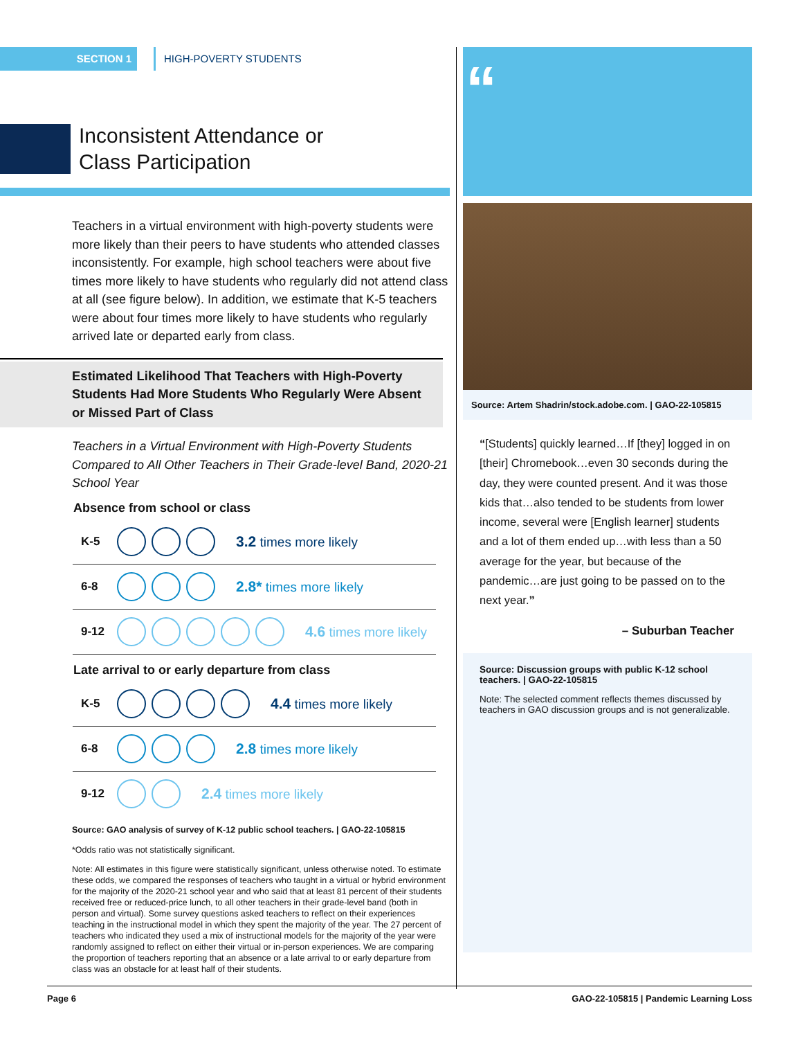SECTION 1 HIGH-POVERTY STUDENTS
Inconsistent Attendance or
Class Participation
Teachers in a virtual environment with high-poverty students were more likely than their peers to have students who attended classes inconsistently. For example, high school teachers were about five times more likely to have students who regularly did not attend class at all (see figure below). In addition, we estimate that K-5 teachers were about four times more likely to have students who regularly arrived late or departed early from class.
Estimated Likelihood That Teachers with High-Poverty Students Had More Students Who Regularly Were Absent or Missed Part of Class
Teachers in a Virtual Environment with High-Poverty Students Compared to All Other Teachers in Their Grade-level Band, 2020-21 School Year
Absence from school or class
K-5 3.2 times more likely
6-8 2.8* times more likely
9-12 4.6 times more likely
Late arrival to or early departure from class
K-5 4.4 times more likely
6-8 2.8 times more likely
9-12 2.4 times more likely
Source: GAO analysis of survey of K-12 public school teachers. | GAO-22-105815
*Odds ratio was not statistically significant.
Note: All estimates in this figure were statistically significant, unless otherwise noted. To estimate these odds, we compared the responses of teachers who taught in a virtual or hybrid environment for the majority of the 2020-21 school year and who said that at least 81 percent of their students received free or reduced-price lunch, to all other teachers in their grade-level band (both in person and virtual). Some survey questions asked teachers to reflect on their experiences teaching in the instructional model in which they spent the majority of the year. The 27 percent of teachers who indicated they used a mix of instructional models for the majority of the year were randomly assigned to reflect on either their virtual or in-person experiences. We are comparing the proportion of teachers reporting that an absence or a late arrival to or early departure from class was an obstacle for at least half of their students.
“
Source: Artem Shadrin/stock.adobe.com. | GAO-22-105815
“[Students] quickly learned…If [they] logged in on [their] Chromebook…even 30 seconds during the day, they were counted present. And it was those kids that…also tended to be students from lower income, several were [English learner] students and a lot of them ended up…with less than a 50 average for the year, but because of the pandemic…are just going to be passed on to the next year.”
– Suburban Teacher
Source: Discussion groups with public K-12 school teachers. | GAO-22-105815
Note: The selected comment reflects themes discussed by teachers in GAO discussion groups and is not generalizable.
Page 6 GAO-22-105815 | Pandemic Learning Loss